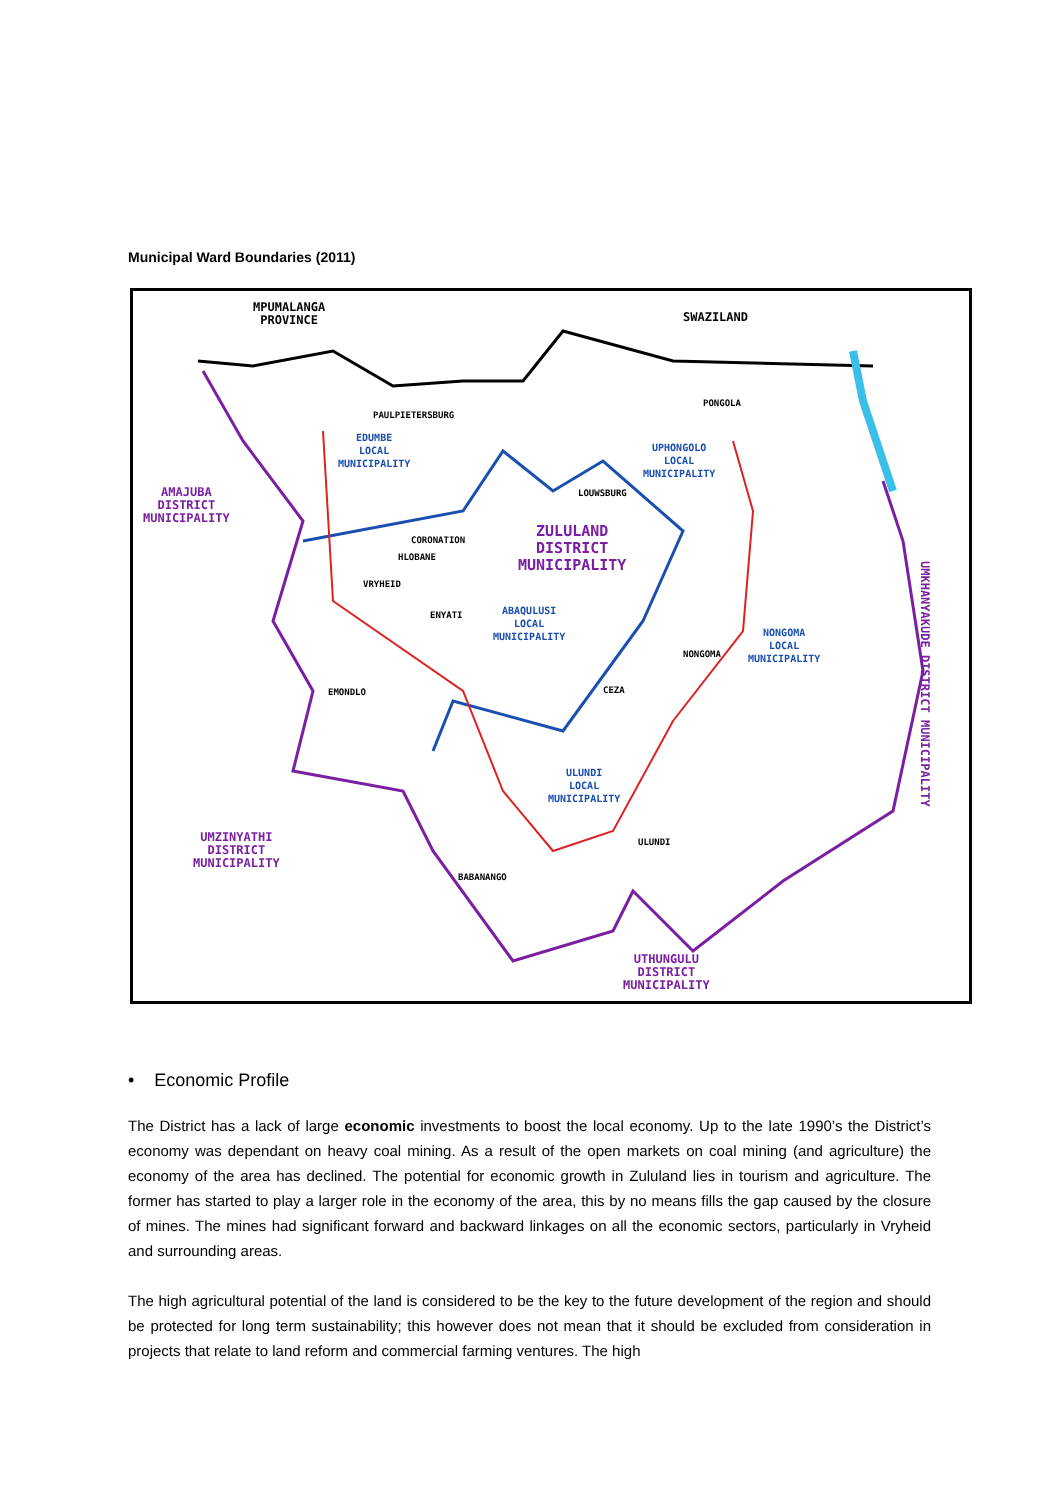Municipal Ward Boundaries (2011)
MPUMALANGA
PROVINCE
SWAZILAND
AMAJUBA
DISTRICT
MUNICIPALITY
ZULULAND
DISTRICT
MUNICIPALITY
EDUMBE
LOCAL
MUNICIPALITY
UPHONGOLO
LOCAL
MUNICIPALITY
ABAQULUSI
LOCAL
MUNICIPALITY
NONGOMA
LOCAL
MUNICIPALITY
ULUNDI
LOCAL
MUNICIPALITY
UMZINYATHI
DISTRICT
MUNICIPALITY
UTHUNGULU
DISTRICT
MUNICIPALITY
UMKHANYAKUDE DISTRICT MUNICIPALITY
PAULPIETERSBURG
PONGOLA
LOUWSBURG
CORONATION
HLOBANE
VRYHEID
ENYATI
NONGOMA
CEZA
EMONDLO
ULUNDI
BABANANGO
• Economic Profile
The District has a lack of large economic investments to boost the local economy. Up to the late 1990’s the District’s economy was dependant on heavy coal mining. As a result of the open markets on coal mining (and agriculture) the economy of the area has declined. The potential for economic growth in Zululand lies in tourism and agriculture. The former has started to play a larger role in the economy of the area, this by no means fills the gap caused by the closure of mines. The mines had significant forward and backward linkages on all the economic sectors, particularly in Vryheid and surrounding areas.
The high agricultural potential of the land is considered to be the key to the future development of the region and should be protected for long term sustainability; this however does not mean that it should be excluded from consideration in projects that relate to land reform and commercial farming ventures. The high